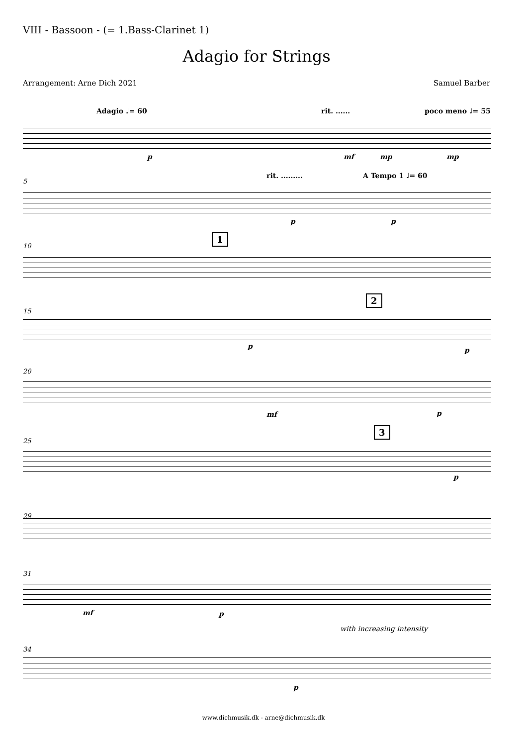VIII - Bassoon - (= 1.Bass-Clarinet 1)
Adagio for Strings
Arrangement: Arne Dich 2021 Samuel Barber
Adagio ♩= 60 rit. ...... poco meno ♩= 55
p mf mp mp
5
rit. ......... A Tempo 1 ♩= 60
p p
10
1
15
2
p p
20
mf p
25
3
p
29
31
mf p
with increasing intensity
34
p
www.dichmusik.dk - arne@dichmusik.dk